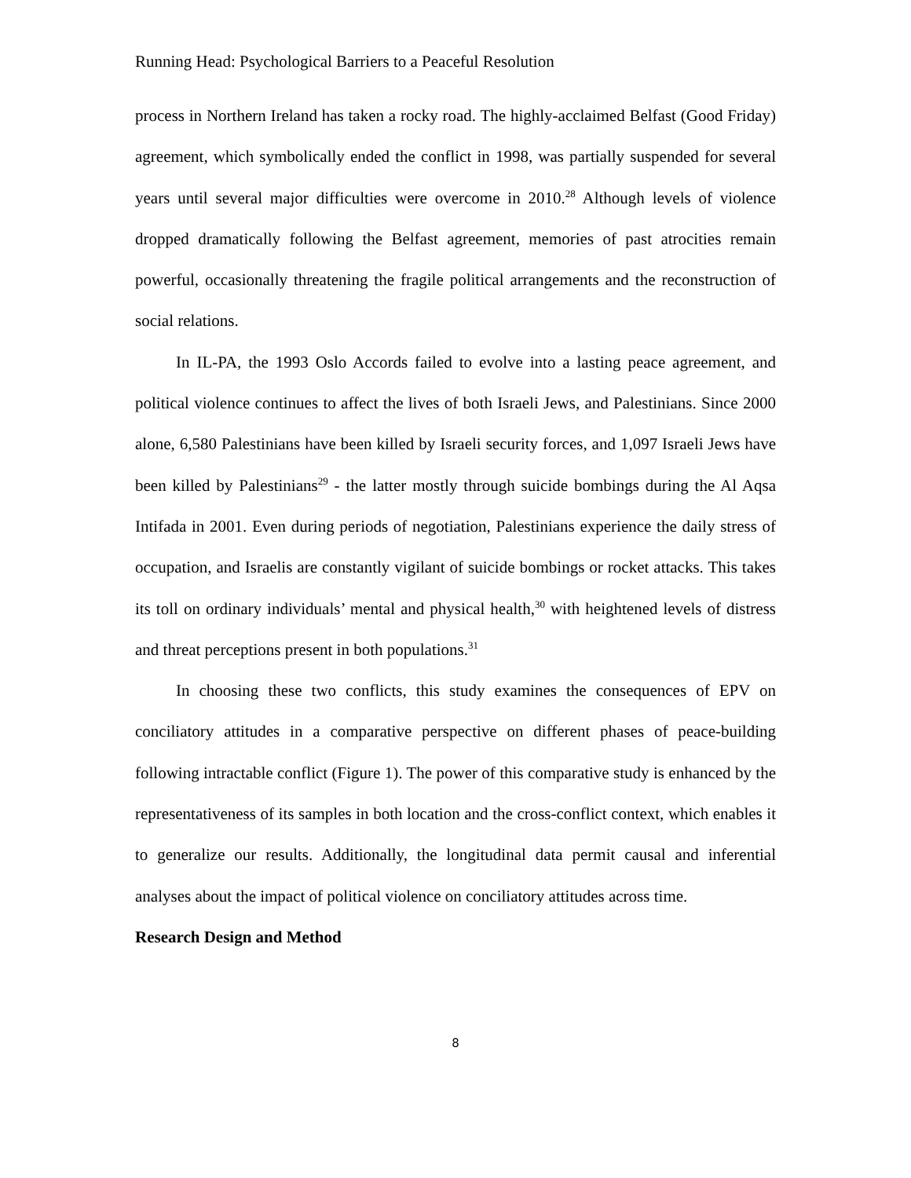Running Head: Psychological Barriers to a Peaceful Resolution
process in Northern Ireland has taken a rocky road. The highly-acclaimed Belfast (Good Friday) agreement, which symbolically ended the conflict in 1998, was partially suspended for several years until several major difficulties were overcome in 2010.<sup>28</sup> Although levels of violence dropped dramatically following the Belfast agreement, memories of past atrocities remain powerful, occasionally threatening the fragile political arrangements and the reconstruction of social relations.
In IL-PA, the 1993 Oslo Accords failed to evolve into a lasting peace agreement, and political violence continues to affect the lives of both Israeli Jews, and Palestinians. Since 2000 alone, 6,580 Palestinians have been killed by Israeli security forces, and 1,097 Israeli Jews have been killed by Palestinians<sup>29</sup> - the latter mostly through suicide bombings during the Al Aqsa Intifada in 2001. Even during periods of negotiation, Palestinians experience the daily stress of occupation, and Israelis are constantly vigilant of suicide bombings or rocket attacks. This takes its toll on ordinary individuals’ mental and physical health,<sup>30</sup> with heightened levels of distress and threat perceptions present in both populations.<sup>31</sup>
In choosing these two conflicts, this study examines the consequences of EPV on conciliatory attitudes in a comparative perspective on different phases of peace-building following intractable conflict (Figure 1). The power of this comparative study is enhanced by the representativeness of its samples in both location and the cross-conflict context, which enables it to generalize our results. Additionally, the longitudinal data permit causal and inferential analyses about the impact of political violence on conciliatory attitudes across time.
Research Design and Method
8